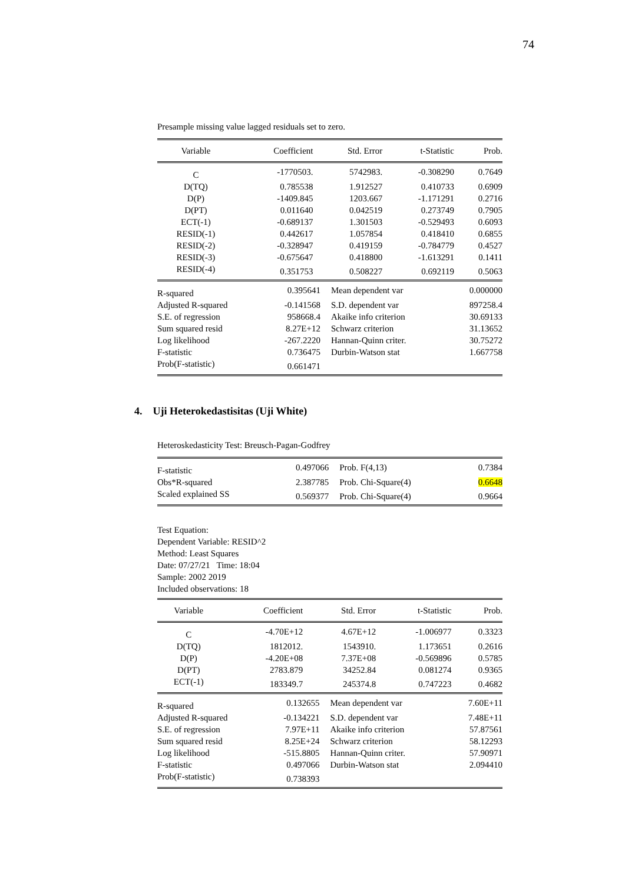74
Presample missing value lagged residuals set to zero.
| Variable | Coefficient | Std. Error | t-Statistic | Prob. |
| --- | --- | --- | --- | --- |
| C | -1770503. | 5742983. | -0.308290 | 0.7649 |
| D(TQ) | 0.785538 | 1.912527 | 0.410733 | 0.6909 |
| D(P) | -1409.845 | 1203.667 | -1.171291 | 0.2716 |
| D(PT) | 0.011640 | 0.042519 | 0.273749 | 0.7905 |
| ECT(-1) | -0.689137 | 1.301503 | -0.529493 | 0.6093 |
| RESID(-1) | 0.442617 | 1.057854 | 0.418410 | 0.6855 |
| RESID(-2) | -0.328947 | 0.419159 | -0.784779 | 0.4527 |
| RESID(-3) | -0.675647 | 0.418800 | -1.613291 | 0.1411 |
| RESID(-4) | 0.351753 | 0.508227 | 0.692119 | 0.5063 |
| R-squared | 0.395641 | Mean dependent var | 0.000000 |
| Adjusted R-squared | -0.141568 | S.D. dependent var | 897258.4 |
| S.E. of regression | 958668.4 | Akaike info criterion | 30.69133 |
| Sum squared resid | 8.27E+12 | Schwarz criterion | 31.13652 |
| Log likelihood | -267.2220 | Hannan-Quinn criter. | 30.75272 |
| F-statistic | 0.736475 | Durbin-Watson stat | 1.667758 |
| Prob(F-statistic) | 0.661471 | | |
4. Uji Heterokedastisitas (Uji White)
Heteroskedasticity Test: Breusch-Pagan-Godfrey
| F-statistic | 0.497066 | Prob. F(4,13) | 0.7384 |
| Obs*R-squared | 2.387785 | Prob. Chi-Square(4) | 0.6648 |
| Scaled explained SS | 0.569377 | Prob. Chi-Square(4) | 0.9664 |
Test Equation:
Dependent Variable: RESID^2
Method: Least Squares
Date: 07/27/21 Time: 18:04
Sample: 2002 2019
Included observations: 18
| Variable | Coefficient | Std. Error | t-Statistic | Prob. |
| --- | --- | --- | --- | --- |
| C | -4.70E+12 | 4.67E+12 | -1.006977 | 0.3323 |
| D(TQ) | 1812012. | 1543910. | 1.173651 | 0.2616 |
| D(P) | -4.20E+08 | 7.37E+08 | -0.569896 | 0.5785 |
| D(PT) | 2783.879 | 34252.84 | 0.081274 | 0.9365 |
| ECT(-1) | 183349.7 | 245374.8 | 0.747223 | 0.4682 |
| R-squared | 0.132655 | Mean dependent var | 7.60E+11 |
| Adjusted R-squared | -0.134221 | S.D. dependent var | 7.48E+11 |
| S.E. of regression | 7.97E+11 | Akaike info criterion | 57.87561 |
| Sum squared resid | 8.25E+24 | Schwarz criterion | 58.12293 |
| Log likelihood | -515.8805 | Hannan-Quinn criter. | 57.90971 |
| F-statistic | 0.497066 | Durbin-Watson stat | 2.094410 |
| Prob(F-statistic) | 0.738393 | | |